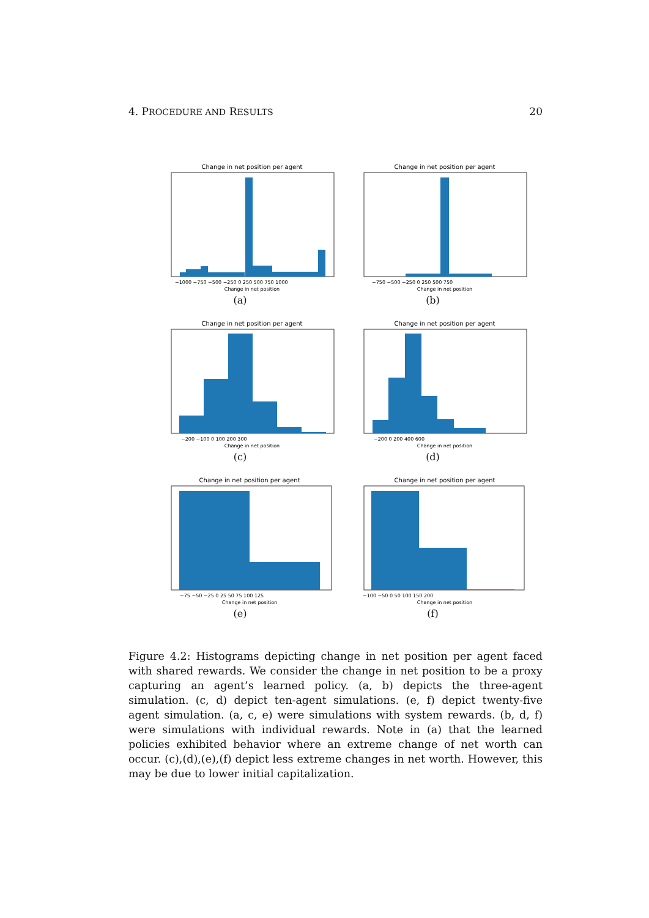4. PROCEDURE AND RESULTS 20
Change in net position per agent
Change in net position
−1000 −750 −500 −250 0 250 500 750 1000
(a)
Change in net position per agent
Change in net position
−750 −500 −250 0 250 500 750
(b)
Change in net position per agent
Change in net position
−200 −100 0 100 200 300
(c)
Change in net position per agent
Change in net position
−200 0 200 400 600
(d)
Change in net position per agent
Change in net position
−75 −50 −25 0 25 50 75 100 125
(e)
Change in net position per agent
Change in net position
−100 −50 0 50 100 150 200
(f)
Figure 4.2: Histograms depicting change in net position per agent faced with shared rewards. We consider the change in net position to be a proxy capturing an agent’s learned policy. (a, b) depicts the three-agent simulation. (c, d) depict ten-agent simulations. (e, f) depict twenty-five agent simulation. (a, c, e) were simulations with system rewards. (b, d, f) were simulations with individual rewards. Note in (a) that the learned policies exhibited behavior where an extreme change of net worth can occur. (c),(d),(e),(f) depict less extreme changes in net worth. However, this may be due to lower initial capitalization.